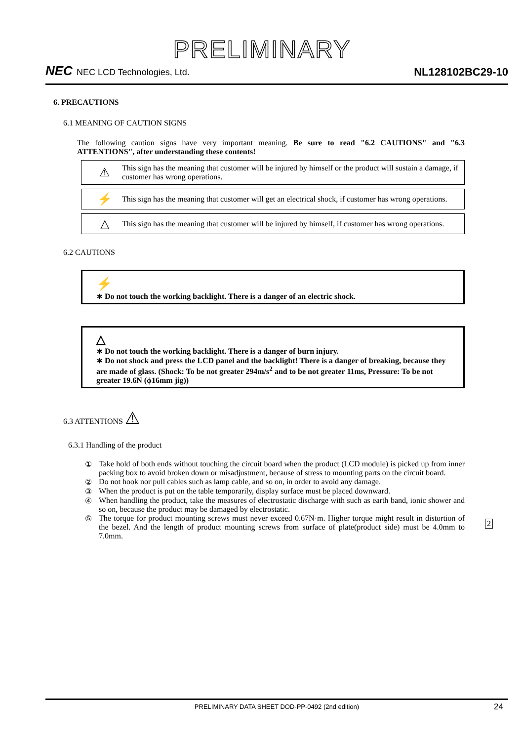PRELIMINARY
NEC NEC LCD Technologies, Ltd.
NL128102BC29-10
6. PRECAUTIONS
6.1 MEANING OF CAUTION SIGNS
The following caution signs have very important meaning. Be sure to read "6.2 CAUTIONS" and "6.3 ATTENTIONS", after understanding these contents!
⚠
This sign has the meaning that customer will be injured by himself or the product will sustain a damage, if customer has wrong operations.
⚡
This sign has the meaning that customer will get an electrical shock, if customer has wrong operations.
△
This sign has the meaning that customer will be injured by himself, if customer has wrong operations.
6.2 CAUTIONS
⚡
∗ Do not touch the working backlight. There is a danger of an electric shock.
△
∗ Do not touch the working backlight. There is a danger of burn injury.
∗ Do not shock and press the LCD panel and the backlight! There is a danger of breaking, because they are made of glass. (Shock: To be not greater 294m/s<sup>2</sup> and to be not greater 11ms, Pressure: To be not greater 19.6N (ϕ16mm jig))
6.3 ATTENTIONS ⚠
6.3.1 Handling of the product
① Take hold of both ends without touching the circuit board when the product (LCD module) is picked up from inner packing box to avoid broken down or misadjustment, because of stress to mounting parts on the circuit board.
② Do not hook nor pull cables such as lamp cable, and so on, in order to avoid any damage.
③ When the product is put on the table temporarily, display surface must be placed downward.
④ When handling the product, take the measures of electrostatic discharge with such as earth band, ionic shower and so on, because the product may be damaged by electrostatic.
⑤ The torque for product mounting screws must never exceed 0.67N·m. Higher torque might result in distortion of the bezel. And the length of product mounting screws from surface of plate(product side) must be 4.0mm to 7.0mm.
2
PRELIMINARY DATA SHEET DOD-PP-0492 (2nd edition) 24